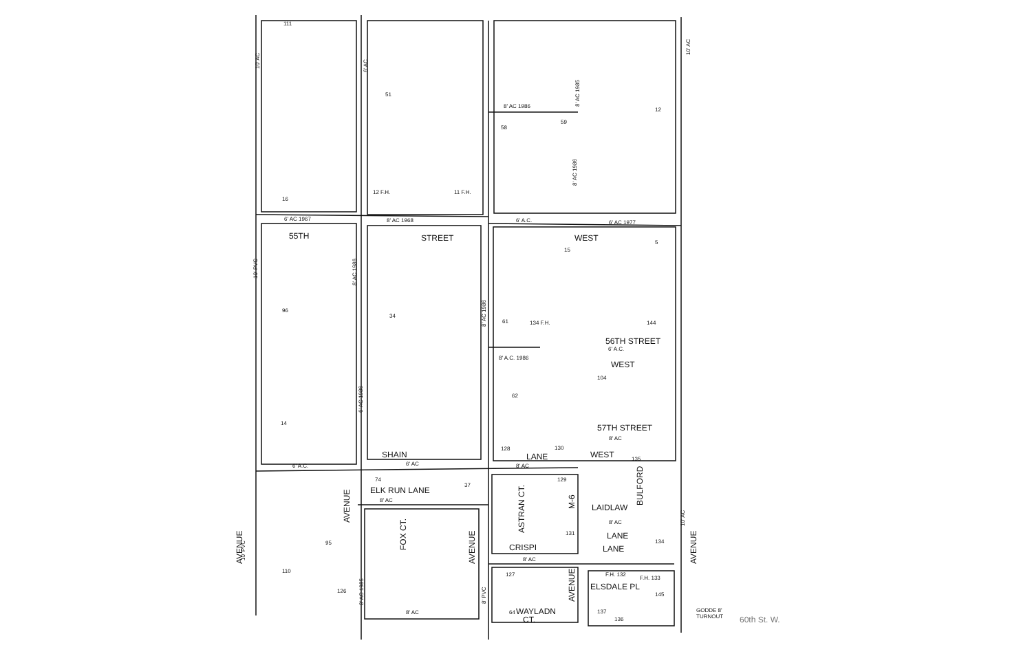55TH
STREET
SHAIN
LANE
ELK RUN LANE
56TH STREET
WEST
WEST
57TH STREET
WEST
LAIDLAW
LANE
LANE
ELSDALE PL
WAYLADN
CT.
CRISPI
AVENUE
AVENUE
AVENUE
AVENUE
AVENUE
FOX CT.
ASTRAN CT.
M-6
BULFORD
6' AC 1967
8' AC 1968
6' A.C.
6' AC 1977
8' AC 1986
6' A.C.
6' AC
8' AC
8' AC
8' AC
8' AC
8' A.C. 1986
8' AC
8' AC
6' A.C.
10' AC
10' PVC
10' PVC
8' AC 1986
6' AC 1986
6' AC
8' AC 1986
8' AC 1986
8' AC 1985
10' AC
10' AC
8' AC 1985
8' PVC
111
51
58
59
12
16
12 F.H.
11 F.H.
96
34
61
134 F.H.
15
5
144
104
62
14
128
130
74
37
129
135
131
134
95
110
126
127
F.H. 132
F.H. 133
145
64
137
136
GODDE 8'
TURNOUT
60th St. W.